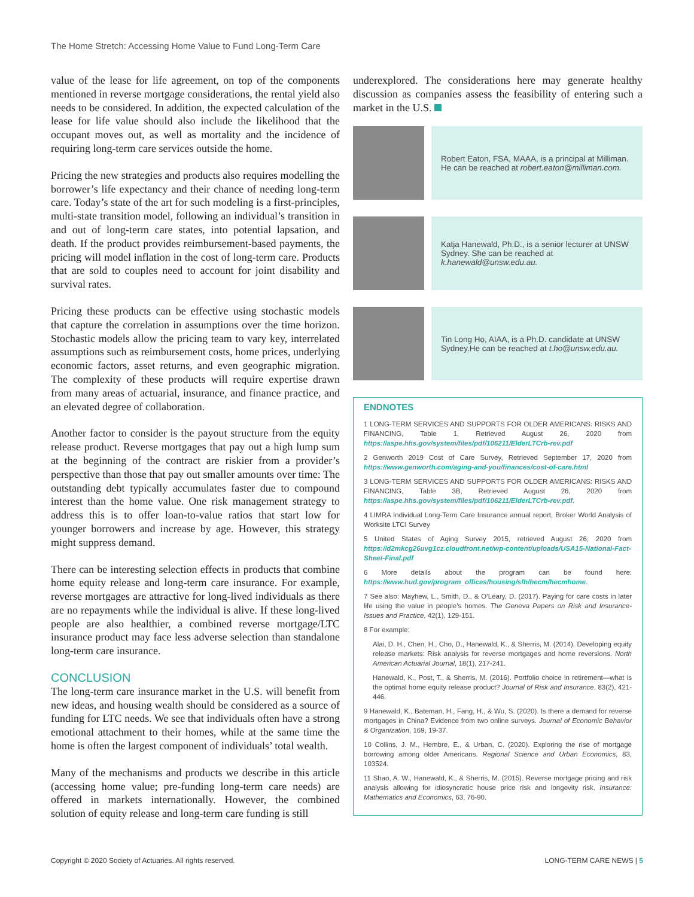The Home Stretch: Accessing Home Value to Fund Long-Term Care
value of the lease for life agreement, on top of the components mentioned in reverse mortgage considerations, the rental yield also needs to be considered. In addition, the expected calculation of the lease for life value should also include the likelihood that the occupant moves out, as well as mortality and the incidence of requiring long-term care services outside the home.
Pricing the new strategies and products also requires modelling the borrower’s life expectancy and their chance of needing long-term care. Today’s state of the art for such modeling is a first-principles, multi-state transition model, following an individual’s transition in and out of long-term care states, into potential lapsation, and death. If the product provides reimbursement-based payments, the pricing will model inflation in the cost of long-term care. Products that are sold to couples need to account for joint disability and survival rates.
Pricing these products can be effective using stochastic models that capture the correlation in assumptions over the time horizon. Stochastic models allow the pricing team to vary key, interrelated assumptions such as reimbursement costs, home prices, underlying economic factors, asset returns, and even geographic migration. The complexity of these products will require expertise drawn from many areas of actuarial, insurance, and finance practice, and an elevated degree of collaboration.
Another factor to consider is the payout structure from the equity release product. Reverse mortgages that pay out a high lump sum at the beginning of the contract are riskier from a provider’s perspective than those that pay out smaller amounts over time: The outstanding debt typically accumulates faster due to compound interest than the home value. One risk management strategy to address this is to offer loan-to-value ratios that start low for younger borrowers and increase by age. However, this strategy might suppress demand.
There can be interesting selection effects in products that combine home equity release and long-term care insurance. For example, reverse mortgages are attractive for long-lived individuals as there are no repayments while the individual is alive. If these long-lived people are also healthier, a combined reverse mortgage/LTC insurance product may face less adverse selection than standalone long-term care insurance.
CONCLUSION
The long-term care insurance market in the U.S. will benefit from new ideas, and housing wealth should be considered as a source of funding for LTC needs. We see that individuals often have a strong emotional attachment to their homes, while at the same time the home is often the largest component of individuals’ total wealth.
Many of the mechanisms and products we describe in this article (accessing home value; pre-funding long-term care needs) are offered in markets internationally. However, the combined solution of equity release and long-term care funding is still
underexplored. The considerations here may generate healthy discussion as companies assess the feasibility of entering such a market in the U.S.
Robert Eaton, FSA, MAAA, is a principal at Milliman. He can be reached at robert.eaton@milliman.com.
Katja Hanewald, Ph.D., is a senior lecturer at UNSW Sydney. She can be reached at k.hanewald@unsw.edu.au.
Tin Long Ho, AIAA, is a Ph.D. candidate at UNSW Sydney.He can be reached at t.ho@unsw.edu.au.
ENDNOTES
1 LONG-TERM SERVICES AND SUPPORTS FOR OLDER AMERICANS: RISKS AND FINANCING, Table 1, Retrieved August 26, 2020 from https://aspe.hhs.gov/system/files/pdf/106211/ElderLTCrb-rev.pdf
2 Genworth 2019 Cost of Care Survey, Retrieved September 17, 2020 from https://www.genworth.com/aging-and-you/finances/cost-of-care.html
3 LONG-TERM SERVICES AND SUPPORTS FOR OLDER AMERICANS: RISKS AND FINANCING, Table 3B, Retrieved August 26, 2020 from https://aspe.hhs.gov/system/files/pdf/106211/ElderLTCrb-rev.pdf.
4 LIMRA Individual Long-Term Care Insurance annual report, Broker World Analysis of Worksite LTCI Survey
5 United States of Aging Survey 2015, retrieved August 26, 2020 from https://d2mkcg26uvg1cz.cloudfront.net/wp-content/uploads/USA15-National-Fact-Sheet-Final.pdf
6 More details about the program can be found here: https://www.hud.gov/program_offices/housing/sfh/hecm/hecmhome.
7 See also: Mayhew, L., Smith, D., & O’Leary, D. (2017). Paying for care costs in later life using the value in people’s homes. The Geneva Papers on Risk and Insurance-Issues and Practice, 42(1), 129-151.
8 For example:
Alai, D. H., Chen, H., Cho, D., Hanewald, K., & Sherris, M. (2014). Developing equity release markets: Risk analysis for reverse mortgages and home reversions. North American Actuarial Journal, 18(1), 217-241.
Hanewald, K., Post, T., & Sherris, M. (2016). Portfolio choice in retirement—what is the optimal home equity release product? Journal of Risk and Insurance, 83(2), 421-446.
9 Hanewald, K., Bateman, H., Fang, H., & Wu, S. (2020). Is there a demand for reverse mortgages in China? Evidence from two online surveys. Journal of Economic Behavior & Organization, 169, 19-37.
10 Collins, J. M., Hembre, E., & Urban, C. (2020). Exploring the rise of mortgage borrowing among older Americans. Regional Science and Urban Economics, 83, 103524.
11 Shao, A. W., Hanewald, K., & Sherris, M. (2015). Reverse mortgage pricing and risk analysis allowing for idiosyncratic house price risk and longevity risk. Insurance: Mathematics and Economics, 63, 76-90.
Copyright © 2020 Society of Actuaries. All rights reserved. LONG-TERM CARE NEWS | 5